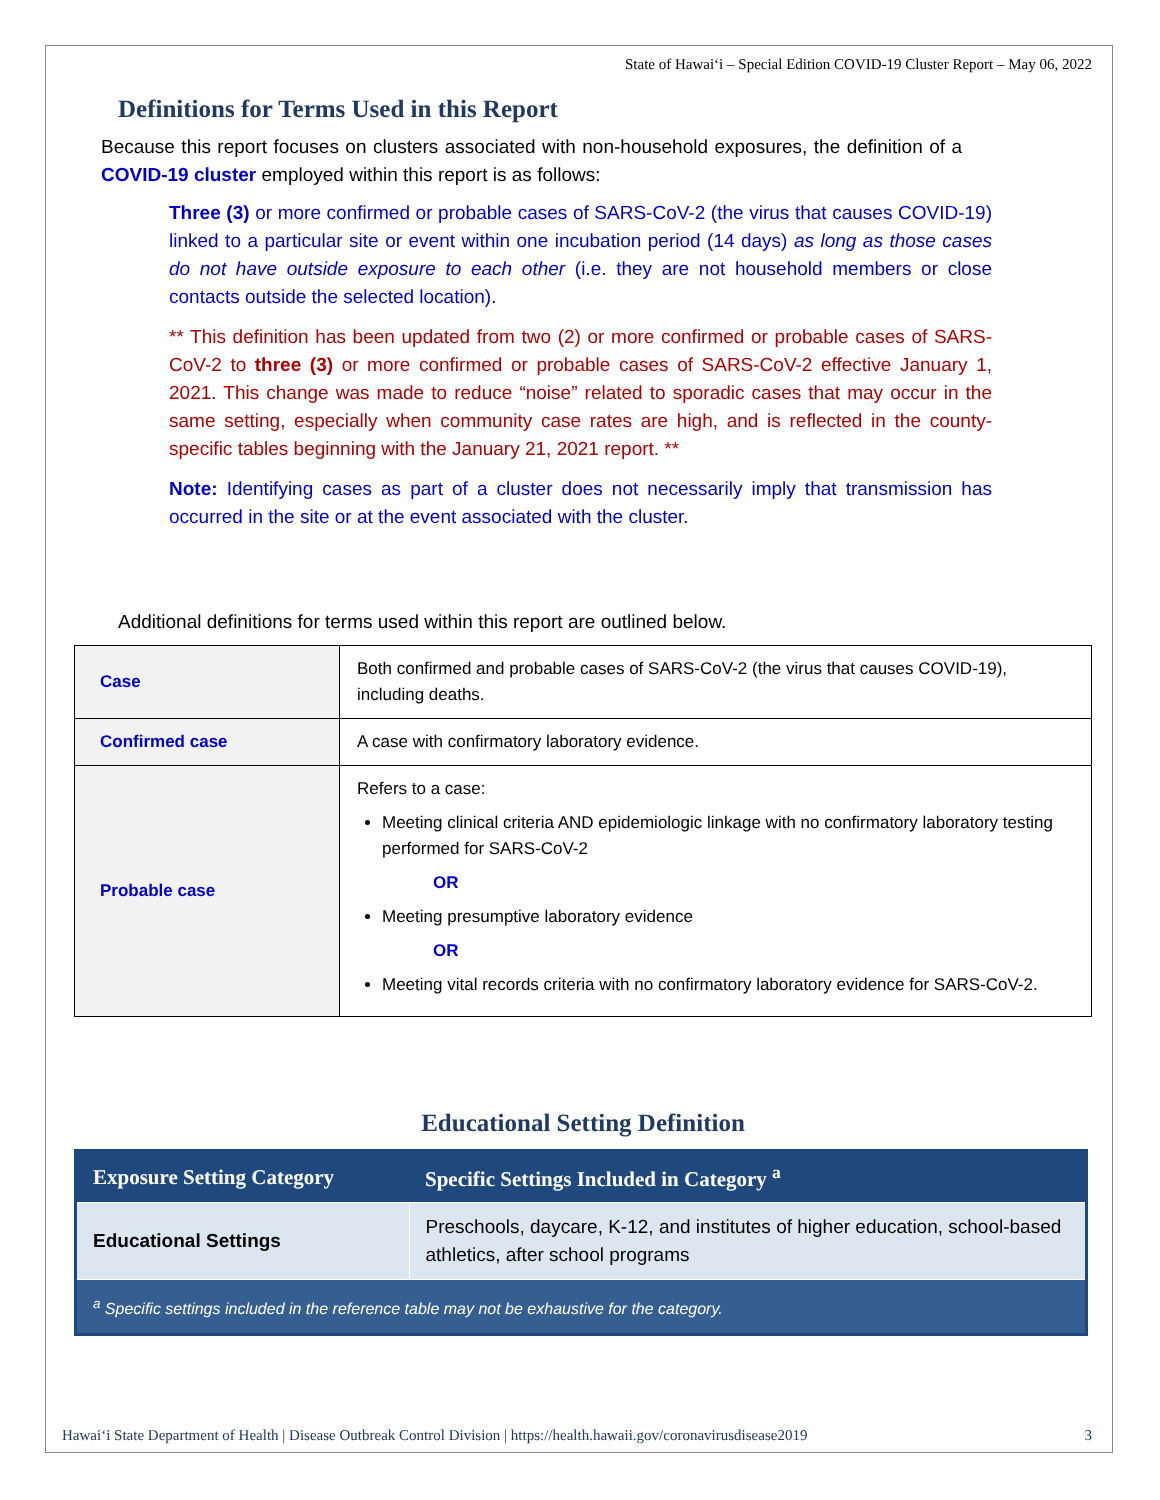State of Hawai‘i – Special Edition COVID-19 Cluster Report – May 06, 2022
Definitions for Terms Used in this Report
Because this report focuses on clusters associated with non-household exposures, the definition of a COVID-19 cluster employed within this report is as follows:
Three (3) or more confirmed or probable cases of SARS-CoV-2 (the virus that causes COVID-19) linked to a particular site or event within one incubation period (14 days) as long as those cases do not have outside exposure to each other (i.e. they are not household members or close contacts outside the selected location).
** This definition has been updated from two (2) or more confirmed or probable cases of SARS-CoV-2 to three (3) or more confirmed or probable cases of SARS-CoV-2 effective January 1, 2021. This change was made to reduce “noise” related to sporadic cases that may occur in the same setting, especially when community case rates are high, and is reflected in the county-specific tables beginning with the January 21, 2021 report. **
Note: Identifying cases as part of a cluster does not necessarily imply that transmission has occurred in the site or at the event associated with the cluster.
Additional definitions for terms used within this report are outlined below.
| Case | Both confirmed and probable cases of SARS-CoV-2 (the virus that causes COVID-19), including deaths. |
| Confirmed case | A case with confirmatory laboratory evidence. |
| Probable case | Refers to a case: Meeting clinical criteria AND epidemiologic linkage with no confirmatory laboratory testing performed for SARS-CoV-2 OR Meeting presumptive laboratory evidence OR Meeting vital records criteria with no confirmatory laboratory evidence for SARS-CoV-2. |
Educational Setting Definition
| Exposure Setting Category | Specific Settings Included in Category <sup>a</sup> |
| --- | --- |
| Educational Settings | Preschools, daycare, K-12, and institutes of higher education, school-based athletics, after school programs |
| <sup>a</sup> Specific settings included in the reference table may not be exhaustive for the category. | |
Hawai‘i State Department of Health | Disease Outbreak Control Division | https://health.hawaii.gov/coronavirusdisease2019 3